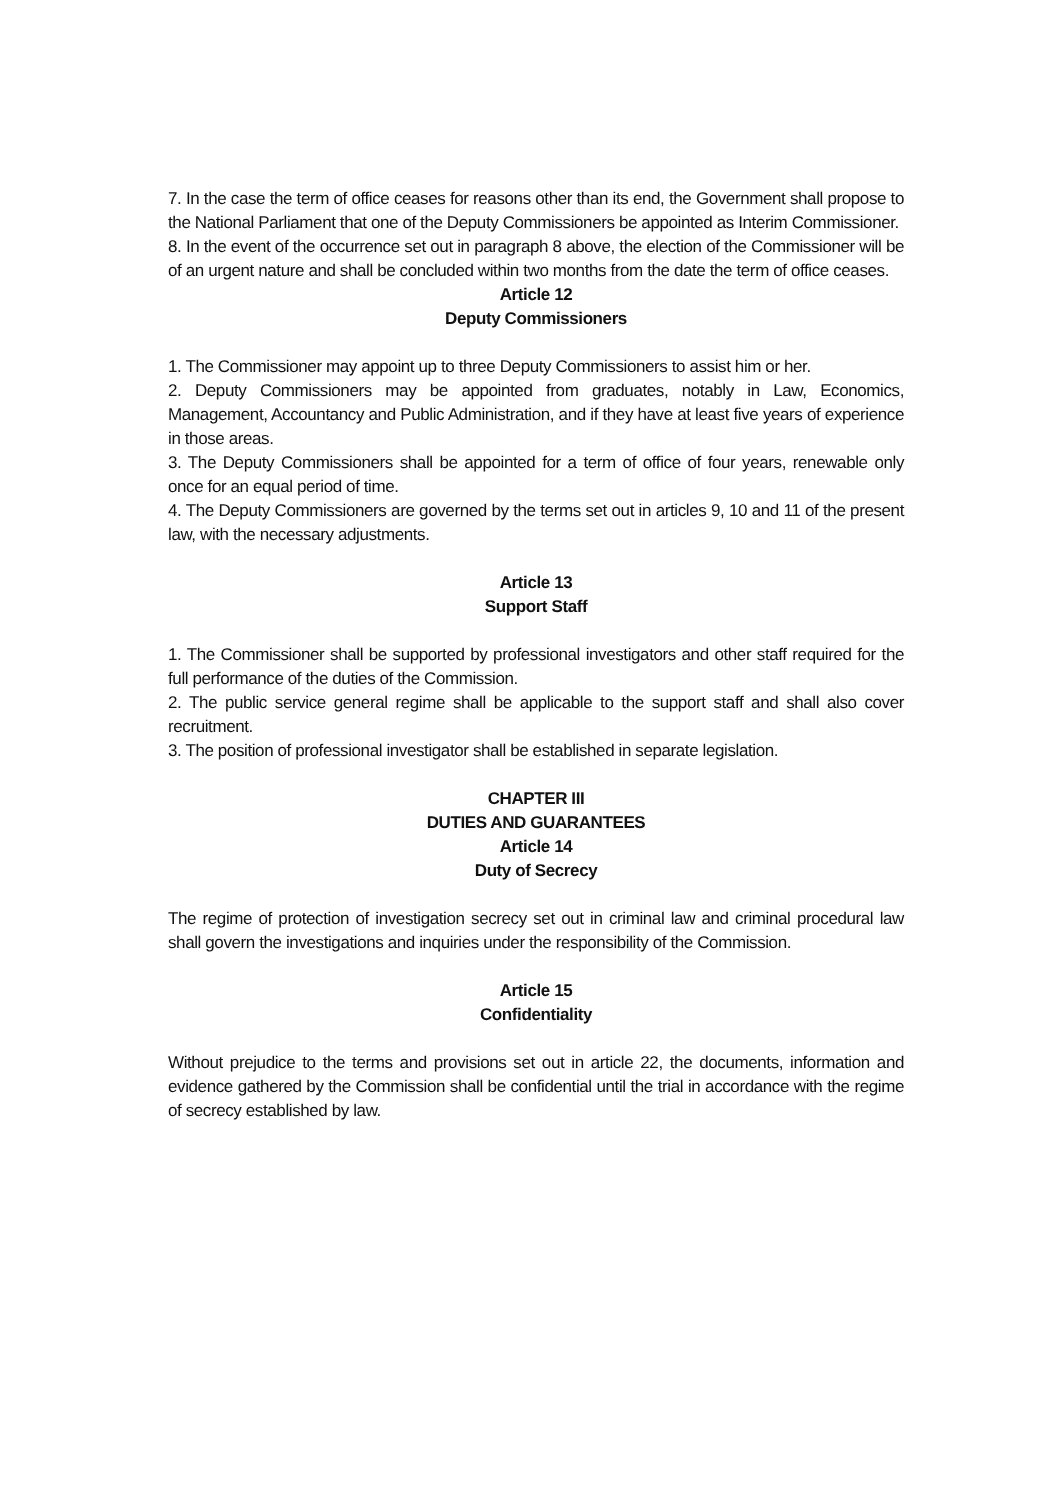7. In the case the term of office ceases for reasons other than its end, the Government shall propose to the National Parliament that one of the Deputy Commissioners be appointed as Interim Commissioner.
8. In the event of the occurrence set out in paragraph 8 above, the election of the Commissioner will be of an urgent nature and shall be concluded within two months from the date the term of office ceases.
Article 12
Deputy Commissioners
1. The Commissioner may appoint up to three Deputy Commissioners to assist him or her.
2. Deputy Commissioners may be appointed from graduates, notably in Law, Economics, Management, Accountancy and Public Administration, and if they have at least five years of experience in those areas.
3. The Deputy Commissioners shall be appointed for a term of office of four years, renewable only once for an equal period of time.
4. The Deputy Commissioners are governed by the terms set out in articles 9, 10 and 11 of the present law, with the necessary adjustments.
Article 13
Support Staff
1. The Commissioner shall be supported by professional investigators and other staff required for the full performance of the duties of the Commission.
2. The public service general regime shall be applicable to the support staff and shall also cover recruitment.
3. The position of professional investigator shall be established in separate legislation.
CHAPTER III
DUTIES AND GUARANTEES
Article 14
Duty of Secrecy
The regime of protection of investigation secrecy set out in criminal law and criminal procedural law shall govern the investigations and inquiries under the responsibility of the Commission.
Article 15
Confidentiality
Without prejudice to the terms and provisions set out in article 22, the documents, information and evidence gathered by the Commission shall be confidential until the trial in accordance with the regime of secrecy established by law.